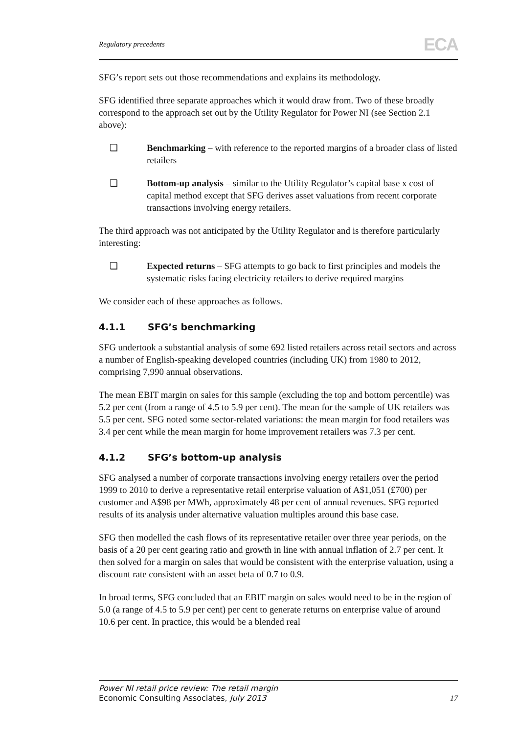Regulatory precedents ECA
SFG’s report sets out those recommendations and explains its methodology.
SFG identified three separate approaches which it would draw from. Two of these broadly correspond to the approach set out by the Utility Regulator for Power NI (see Section 2.1 above):
❑ Benchmarking – with reference to the reported margins of a broader class of listed retailers
❑ Bottom-up analysis – similar to the Utility Regulator’s capital base x cost of capital method except that SFG derives asset valuations from recent corporate transactions involving energy retailers.
The third approach was not anticipated by the Utility Regulator and is therefore particularly interesting:
❑ Expected returns – SFG attempts to go back to first principles and models the systematic risks facing electricity retailers to derive required margins
We consider each of these approaches as follows.
4.1.1 SFG’s benchmarking
SFG undertook a substantial analysis of some 692 listed retailers across retail sectors and across a number of English-speaking developed countries (including UK) from 1980 to 2012, comprising 7,990 annual observations.
The mean EBIT margin on sales for this sample (excluding the top and bottom percentile) was 5.2 per cent (from a range of 4.5 to 5.9 per cent). The mean for the sample of UK retailers was 5.5 per cent. SFG noted some sector-related variations: the mean margin for food retailers was 3.4 per cent while the mean margin for home improvement retailers was 7.3 per cent.
4.1.2 SFG’s bottom-up analysis
SFG analysed a number of corporate transactions involving energy retailers over the period 1999 to 2010 to derive a representative retail enterprise valuation of A$1,051 (£700) per customer and A$98 per MWh, approximately 48 per cent of annual revenues. SFG reported results of its analysis under alternative valuation multiples around this base case.
SFG then modelled the cash flows of its representative retailer over three year periods, on the basis of a 20 per cent gearing ratio and growth in line with annual inflation of 2.7 per cent. It then solved for a margin on sales that would be consistent with the enterprise valuation, using a discount rate consistent with an asset beta of 0.7 to 0.9.
In broad terms, SFG concluded that an EBIT margin on sales would need to be in the region of 5.0 (a range of 4.5 to 5.9 per cent) per cent to generate returns on enterprise value of around 10.6 per cent. In practice, this would be a blended real
Power NI retail price review: The retail margin
Economic Consulting Associates, July 2013
17